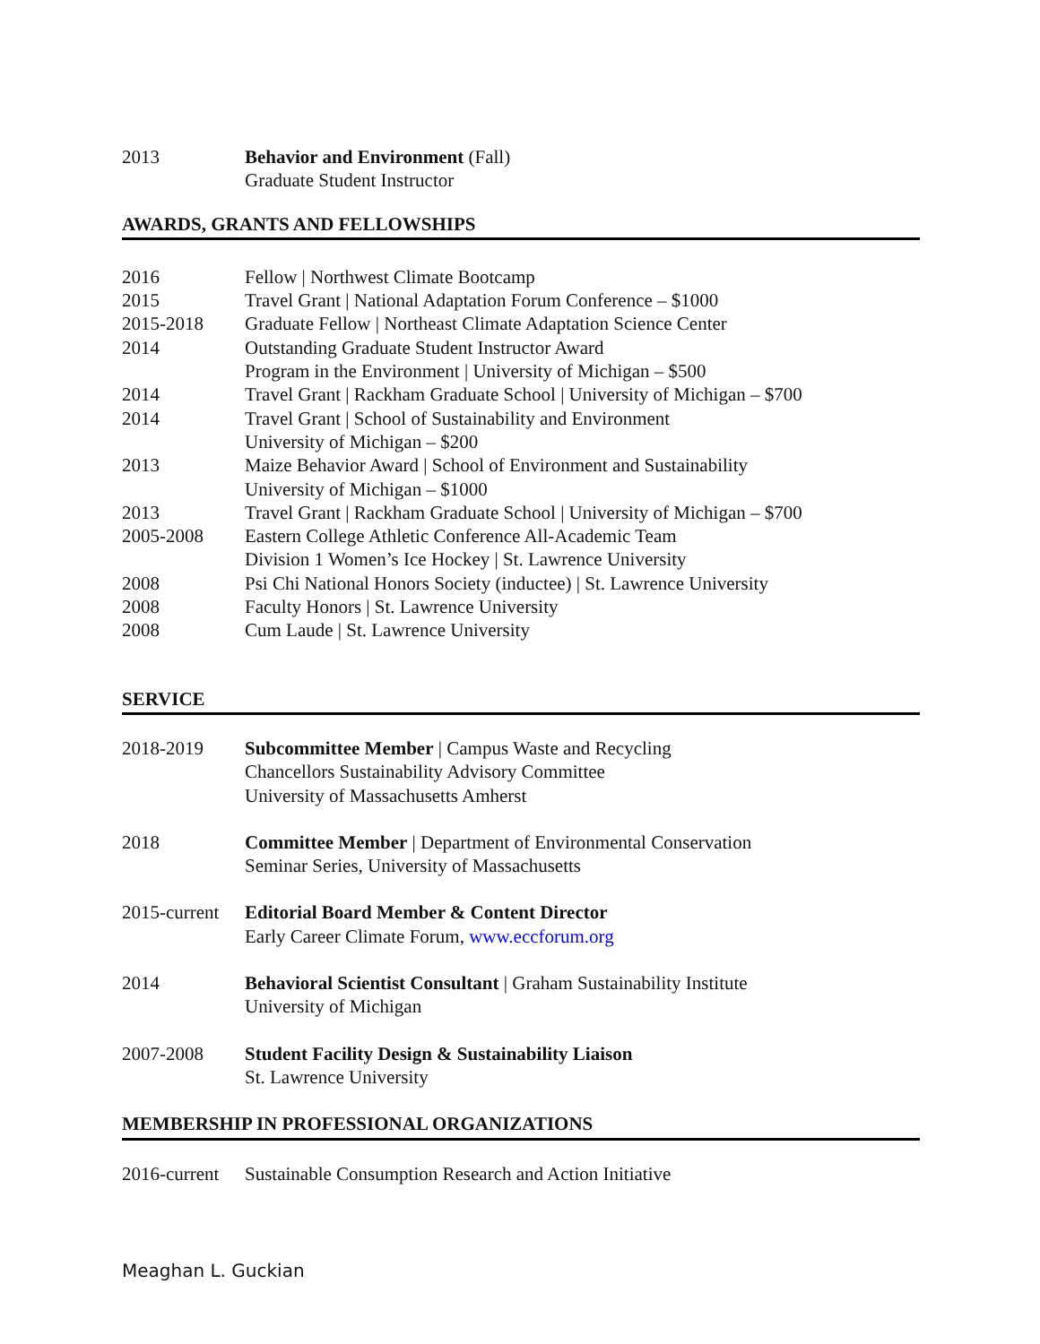2013 Behavior and Environment (Fall)
Graduate Student Instructor
AWARDS, GRANTS AND FELLOWSHIPS
2016 Fellow | Northwest Climate Bootcamp
2015 Travel Grant | National Adaptation Forum Conference – $1000
2015-2018 Graduate Fellow | Northeast Climate Adaptation Science Center
2014 Outstanding Graduate Student Instructor Award
Program in the Environment | University of Michigan – $500
2014 Travel Grant | Rackham Graduate School | University of Michigan – $700
2014 Travel Grant | School of Sustainability and Environment
University of Michigan – $200
2013 Maize Behavior Award | School of Environment and Sustainability
University of Michigan – $1000
2013 Travel Grant | Rackham Graduate School | University of Michigan – $700
2005-2008 Eastern College Athletic Conference All-Academic Team
Division 1 Women’s Ice Hockey | St. Lawrence University
2008 Psi Chi National Honors Society (inductee) | St. Lawrence University
2008 Faculty Honors | St. Lawrence University
2008 Cum Laude | St. Lawrence University
SERVICE
2018-2019 Subcommittee Member | Campus Waste and Recycling
Chancellors Sustainability Advisory Committee
University of Massachusetts Amherst
2018 Committee Member | Department of Environmental Conservation
Seminar Series, University of Massachusetts
2015-current
Editorial Board Member & Content Director
Early Career Climate Forum, www.eccforum.org
2014 Behavioral Scientist Consultant | Graham Sustainability Institute
University of Michigan
2007-2008 Student Facility Design & Sustainability Liaison
St. Lawrence University
MEMBERSHIP IN PROFESSIONAL ORGANIZATIONS
2016-current
Sustainable Consumption Research and Action Initiative
Meaghan L. Guckian